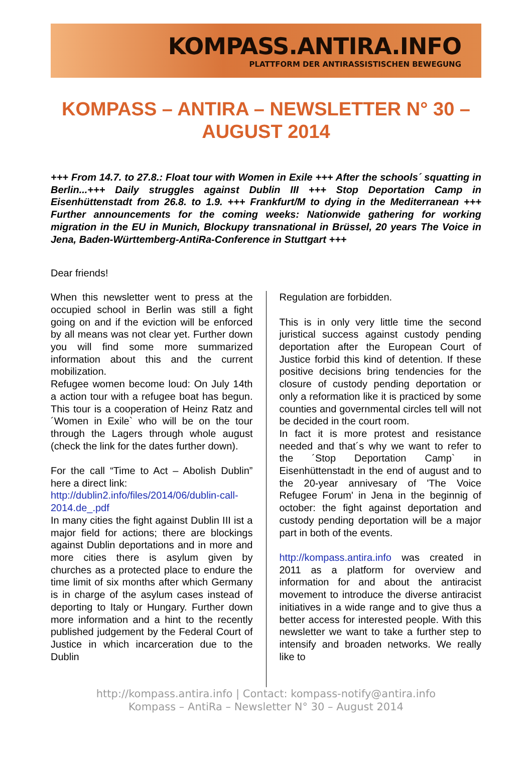KOMPASS.ANTIRA.INFO
PLATTFORM DER ANTIRASSISTISCHEN BEWEGUNG
KOMPASS – ANTIRA – NEWSLETTER N° 30 – AUGUST 2014
+++ From 14.7. to 27.8.: Float tour with Women in Exile +++ After the schools´ squatting in Berlin...+++ Daily struggles against Dublin III +++ Stop Deportation Camp in Eisenhüttenstadt from 26.8. to 1.9. +++ Frankfurt/M to dying in the Mediterranean +++ Further announcements for the coming weeks: Nationwide gathering for working migration in the EU in Munich, Blockupy transnational in Brüssel, 20 years The Voice in Jena, Baden-Württemberg-AntiRa-Conference in Stuttgart +++
Dear friends!
When this newsletter went to press at the occupied school in Berlin was still a fight going on and if the eviction will be enforced by all means was not clear yet. Further down you will find some more summarized information about this and the current mobilization.
Refugee women become loud: On July 14th a action tour with a refugee boat has begun. This tour is a cooperation of Heinz Ratz and ´Women in Exile` who will be on the tour through the Lagers through whole august (check the link for the dates further down).
For the call “Time to Act – Abolish Dublin” here a direct link:
http://dublin2.info/files/2014/06/dublin-call-2014.de_.pdf
In many cities the fight against Dublin III ist a major field for actions; there are blockings against Dublin deportations and in more and more cities there is asylum given by churches as a protected place to endure the time limit of six months after which Germany is in charge of the asylum cases instead of deporting to Italy or Hungary. Further down more information and a hint to the recently published judgement by the Federal Court of Justice in which incarceration due to the Dublin
Regulation are forbidden.
This is in only very little time the second juristical success against custody pending deportation after the European Court of Justice forbid this kind of detention. If these positive decisions bring tendencies for the closure of custody pending deportation or only a reformation like it is practiced by some counties and governmental circles tell will not be decided in the court room.
In fact it is more protest and resistance needed and that´s why we want to refer to the ´Stop Deportation Camp` in Eisenhüttenstadt in the end of august and to the 20-year annivesary of 'The Voice Refugee Forum' in Jena in the beginnig of october: the fight against deportation and custody pending deportation will be a major part in both of the events.
http://kompass.antira.info was created in 2011 as a platform for overview and information for and about the antiracist movement to introduce the diverse antiracist initiatives in a wide range and to give thus a better access for interested people. With this newsletter we want to take a further step to intensify and broaden networks. We really like to
http://kompass.antira.info | Contact: kompass-notify@antira.info
Kompass – AntiRa – Newsletter N° 30 – August 2014